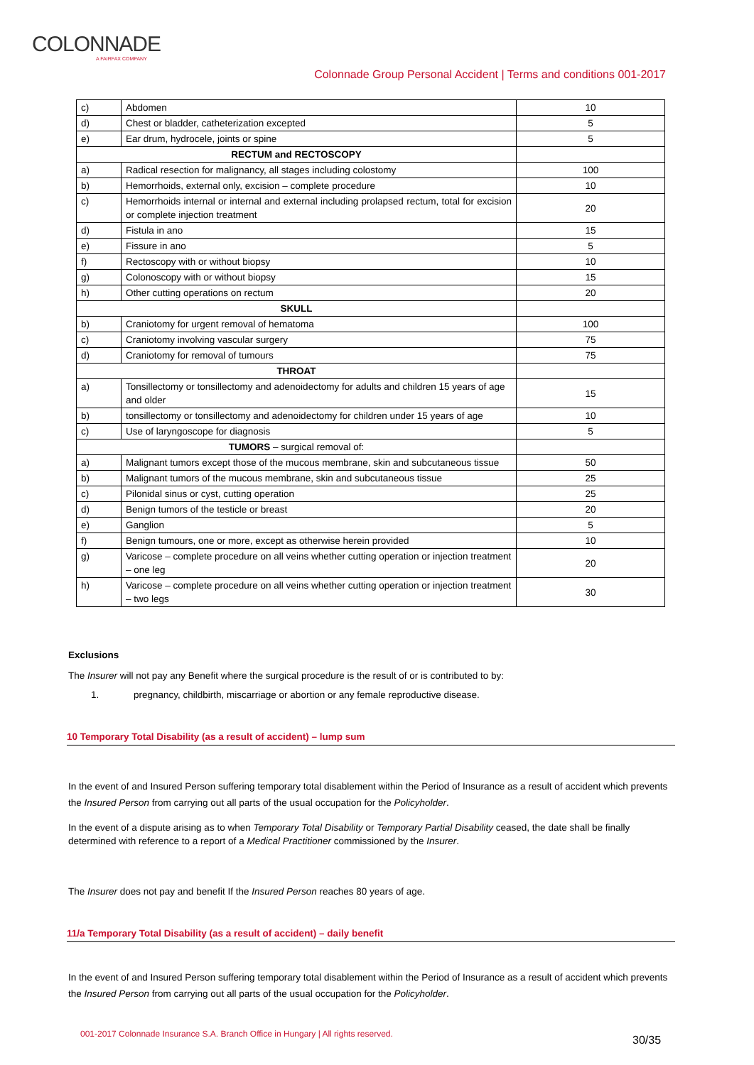COLONNADE
A FAIRFAX COMPANY
Colonnade Group Personal Accident | Terms and conditions 001-2017
| c) | Abdomen | 10 |
| d) | Chest or bladder, catheterization excepted | 5 |
| e) | Ear drum, hydrocele, joints or spine | 5 |
| RECTUM and RECTOSCOPY | | |
| a) | Radical resection for malignancy, all stages including colostomy | 100 |
| b) | Hemorrhoids, external only, excision – complete procedure | 10 |
| c) | Hemorrhoids internal or internal and external including prolapsed rectum, total for excision or complete injection treatment | 20 |
| d) | Fistula in ano | 15 |
| e) | Fissure in ano | 5 |
| f) | Rectoscopy with or without biopsy | 10 |
| g) | Colonoscopy with or without biopsy | 15 |
| h) | Other cutting operations on rectum | 20 |
| SKULL | | |
| b) | Craniotomy for urgent removal of hematoma | 100 |
| c) | Craniotomy involving vascular surgery | 75 |
| d) | Craniotomy for removal of tumours | 75 |
| THROAT | | |
| a) | Tonsillectomy or tonsillectomy and adenoidectomy for adults and children 15 years of age and older | 15 |
| b) | tonsillectomy or tonsillectomy and adenoidectomy for children under 15 years of age | 10 |
| c) | Use of laryngoscope for diagnosis | 5 |
| TUMORS – surgical removal of: | | |
| a) | Malignant tumors except those of the mucous membrane, skin and subcutaneous tissue | 50 |
| b) | Malignant tumors of the mucous membrane, skin and subcutaneous tissue | 25 |
| c) | Pilonidal sinus or cyst, cutting operation | 25 |
| d) | Benign tumors of the testicle or breast | 20 |
| e) | Ganglion | 5 |
| f) | Benign tumours, one or more, except as otherwise herein provided | 10 |
| g) | Varicose – complete procedure on all veins whether cutting operation or injection treatment – one leg | 20 |
| h) | Varicose – complete procedure on all veins whether cutting operation or injection treatment – two legs | 30 |
Exclusions
The Insurer will not pay any Benefit where the surgical procedure is the result of or is contributed to by:
1. pregnancy, childbirth, miscarriage or abortion or any female reproductive disease.
10 Temporary Total Disability (as a result of accident) – lump sum
In the event of and Insured Person suffering temporary total disablement within the Period of Insurance as a result of accident which prevents the Insured Person from carrying out all parts of the usual occupation for the Policyholder.
In the event of a dispute arising as to when Temporary Total Disability or Temporary Partial Disability ceased, the date shall be finally determined with reference to a report of a Medical Practitioner commissioned by the Insurer.
The Insurer does not pay and benefit If the Insured Person reaches 80 years of age.
11/a Temporary Total Disability (as a result of accident) – daily benefit
In the event of and Insured Person suffering temporary total disablement within the Period of Insurance as a result of accident which prevents the Insured Person from carrying out all parts of the usual occupation for the Policyholder.
001-2017 Colonnade Insurance S.A. Branch Office in Hungary | All rights reserved.
30/35